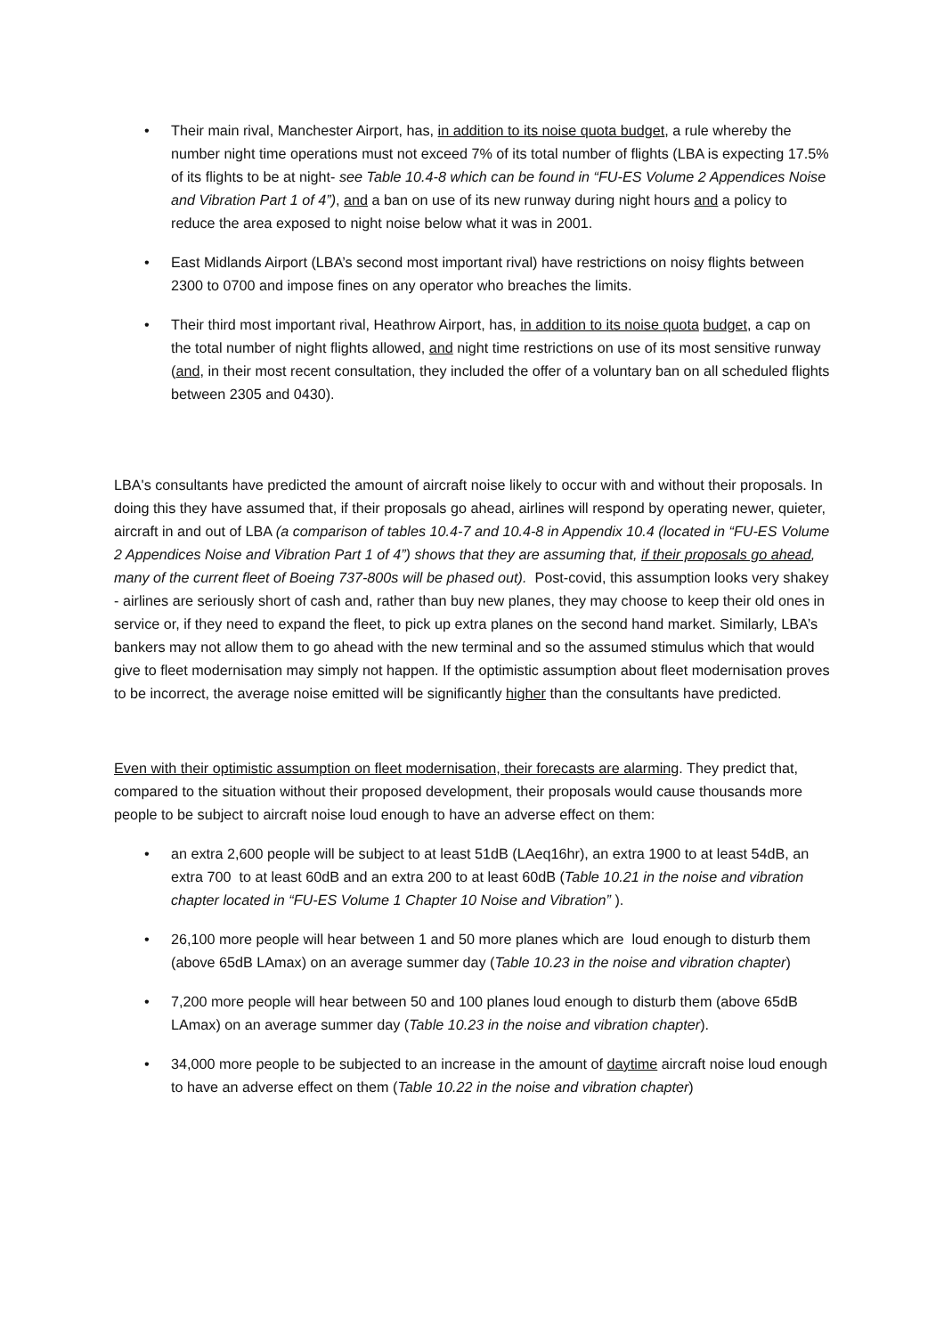• Their main rival, Manchester Airport, has, in addition to its noise quota budget, a rule whereby the number night time operations must not exceed 7% of its total number of flights (LBA is expecting 17.5% of its flights to be at night- see Table 10.4-8 which can be found in “FU-ES Volume 2 Appendices Noise and Vibration Part 1 of 4”), and a ban on use of its new runway during night hours and a policy to reduce the area exposed to night noise below what it was in 2001.
• East Midlands Airport (LBA’s second most important rival) have restrictions on noisy flights between 2300 to 0700 and impose fines on any operator who breaches the limits.
• Their third most important rival, Heathrow Airport, has, in addition to its noise quota budget, a cap on the total number of night flights allowed, and night time restrictions on use of its most sensitive runway (and, in their most recent consultation, they included the offer of a voluntary ban on all scheduled flights between 2305 and 0430).
LBA's consultants have predicted the amount of aircraft noise likely to occur with and without their proposals. In doing this they have assumed that, if their proposals go ahead, airlines will respond by operating newer, quieter, aircraft in and out of LBA (a comparison of tables 10.4-7 and 10.4-8 in Appendix 10.4 (located in “FU-ES Volume 2 Appendices Noise and Vibration Part 1 of 4”) shows that they are assuming that, if their proposals go ahead, many of the current fleet of Boeing 737-800s will be phased out). Post-covid, this assumption looks very shakey - airlines are seriously short of cash and, rather than buy new planes, they may choose to keep their old ones in service or, if they need to expand the fleet, to pick up extra planes on the second hand market. Similarly, LBA’s bankers may not allow them to go ahead with the new terminal and so the assumed stimulus which that would give to fleet modernisation may simply not happen. If the optimistic assumption about fleet modernisation proves to be incorrect, the average noise emitted will be significantly higher than the consultants have predicted.
Even with their optimistic assumption on fleet modernisation, their forecasts are alarming. They predict that, compared to the situation without their proposed development, their proposals would cause thousands more people to be subject to aircraft noise loud enough to have an adverse effect on them:
• an extra 2,600 people will be subject to at least 51dB (LAeq16hr), an extra 1900 to at least 54dB, an extra 700 to at least 60dB and an extra 200 to at least 60dB (Table 10.21 in the noise and vibration chapter located in “FU-ES Volume 1 Chapter 10 Noise and Vibration” ).
• 26,100 more people will hear between 1 and 50 more planes which are loud enough to disturb them (above 65dB LAmax) on an average summer day (Table 10.23 in the noise and vibration chapter)
• 7,200 more people will hear between 50 and 100 planes loud enough to disturb them (above 65dB LAmax) on an average summer day (Table 10.23 in the noise and vibration chapter).
• 34,000 more people to be subjected to an increase in the amount of daytime aircraft noise loud enough to have an adverse effect on them (Table 10.22 in the noise and vibration chapter)